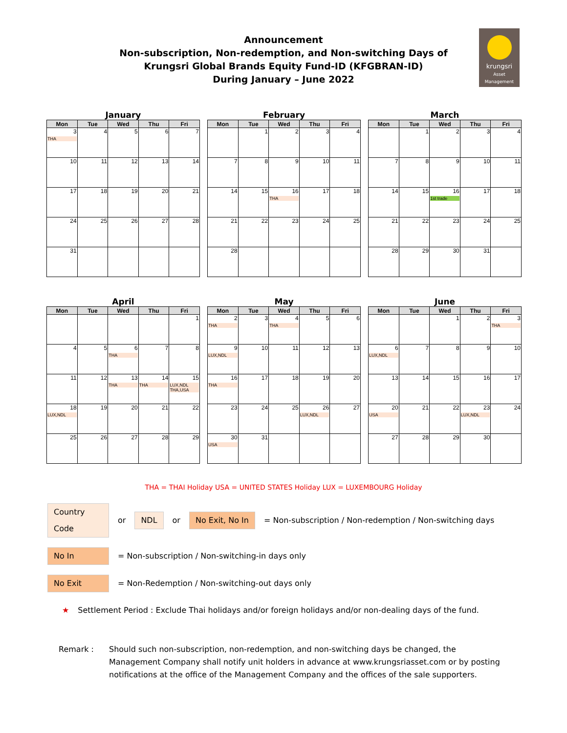Announcement
Non-subscription, Non-redemption, and Non-switching Days of
Krungsri Global Brands Equity Fund-ID (KFGBRAN-ID)
During January – June 2022
krungsri
Asset Management
January
| Mon | Tue | Wed | Thu | Fri |
| --- | --- | --- | --- | --- |
| 3 THA | 4 | 5 | 6 | 7 |
| 10 | 11 | 12 | 13 | 14 |
| 17 | 18 | 19 | 20 | 21 |
| 24 | 25 | 26 | 27 | 28 |
| 31 | | | | |
February
| Mon | Tue | Wed | Thu | Fri |
| --- | --- | --- | --- | --- |
| | 1 | 2 | 3 | 4 |
| 7 | 8 | 9 | 10 | 11 |
| 14 | 15 | 16 THA | 17 | 18 |
| 21 | 22 | 23 | 24 | 25 |
| 28 | | | | |
March
| Mon | Tue | Wed | Thu | Fri |
| --- | --- | --- | --- | --- |
| | 1 | 2 | 3 | 4 |
| 7 | 8 | 9 | 10 | 11 |
| 14 | 15 | 16 1st trade | 17 | 18 |
| 21 | 22 | 23 | 24 | 25 |
| 28 | 29 | 30 | 31 | |
April
| Mon | Tue | Wed | Thu | Fri |
| --- | --- | --- | --- | --- |
| | | | | 1 |
| 4 | 5 | 6 THA | 7 | 8 |
| 11 | 12 | 13 THA | 14 THA | 15 LUX,NDL THA,USA |
| 18 LUX,NDL | 19 | 20 | 21 | 22 |
| 25 | 26 | 27 | 28 | 29 |
May
| Mon | Tue | Wed | Thu | Fri |
| --- | --- | --- | --- | --- |
| 2 THA | 3 | 4 THA | 5 | 6 |
| 9 LUX,NDL | 10 | 11 | 12 | 13 |
| 16 THA | 17 | 18 | 19 | 20 |
| 23 | 24 | 25 | 26 LUX,NDL | 27 |
| 30 USA | 31 | | | |
June
| Mon | Tue | Wed | Thu | Fri |
| --- | --- | --- | --- | --- |
| | | 1 | 2 | 3 THA |
| 6 LUX,NDL | 7 | 8 | 9 | 10 |
| 13 | 14 | 15 | 16 | 17 |
| 20 USA | 21 | 22 | 23 LUX,NDL | 24 |
| 27 | 28 | 29 | 30 | |
THA = THAI Holiday USA = UNITED STATES Holiday LUX = LUXEMBOURG Holiday
Country Code or NDL or No Exit, No In = Non-subscription / Non-redemption / Non-switching days
No In = Non-subscription / Non-switching-in days only
No Exit = Non-Redemption / Non-switching-out days only
★ Settlement Period : Exclude Thai holidays and/or foreign holidays and/or non-dealing days of the fund.
Remark : Should such non-subscription, non-redemption, and non-switching days be changed, the Management Company shall notify unit holders in advance at www.krungsriasset.com or by posting notifications at the office of the Management Company and the offices of the sale supporters.